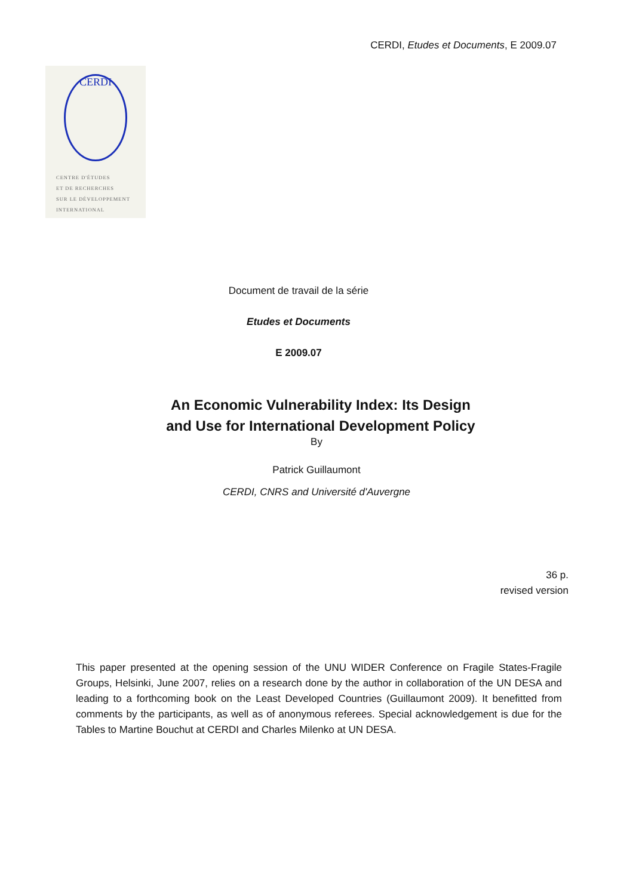CERDI, Etudes et Documents, E 2009.07
CERDI
CENTRE D'ÉTUDES
ET DE RECHERCHES
SUR LE DÉVELOPPEMENT
INTERNATIONAL
Document de travail de la série
Etudes et Documents
E 2009.07
An Economic Vulnerability Index: Its Design
and Use for International Development Policy
By
Patrick Guillaumont
CERDI, CNRS and Université d'Auvergne
36 p.
revised version
This paper presented at the opening session of the UNU WIDER Conference on Fragile States-Fragile Groups, Helsinki, June 2007, relies on a research done by the author in collaboration of the UN DESA and leading to a forthcoming book on the Least Developed Countries (Guillaumont 2009). It benefitted from comments by the participants, as well as of anonymous referees. Special acknowledgement is due for the Tables to Martine Bouchut at CERDI and Charles Milenko at UN DESA.